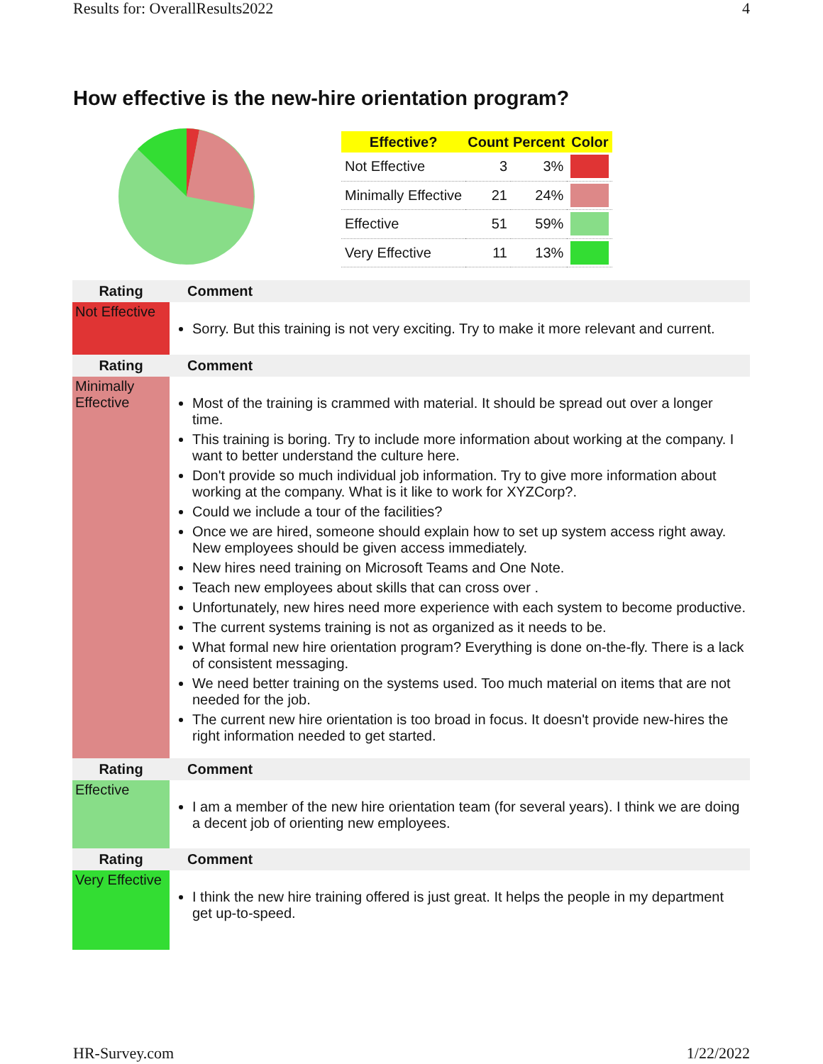Results for: OverallResults2022 4
How effective is the new-hire orientation program?
| Effective? | Count | Percent | Color |
| --- | --- | --- | --- |
| Not Effective | 3 | 3% | |
| Minimally Effective | 21 | 24% | |
| Effective | 51 | 59% | |
| Very Effective | 11 | 13% | |
| Rating | Comment |
| --- | --- |
| Not Effective | Sorry. But this training is not very exciting. Try to make it more relevant and current. |
| Rating | Comment |
| Minimally Effective | Most of the training is crammed with material. It should be spread out over a longer time. This training is boring. Try to include more information about working at the company. I want to better understand the culture here. Don't provide so much individual job information. Try to give more information about working at the company. What is it like to work for XYZCorp?. Could we include a tour of the facilities? Once we are hired, someone should explain how to set up system access right away. New employees should be given access immediately. New hires need training on Microsoft Teams and One Note. Teach new employees about skills that can cross over . Unfortunately, new hires need more experience with each system to become productive. The current systems training is not as organized as it needs to be. What formal new hire orientation program? Everything is done on-the-fly. There is a lack of consistent messaging. We need better training on the systems used. Too much material on items that are not needed for the job. The current new hire orientation is too broad in focus. It doesn't provide new-hires the right information needed to get started. |
| Rating | Comment |
| Effective | I am a member of the new hire orientation team (for several years). I think we are doing a decent job of orienting new employees. |
| Rating | Comment |
| Very Effective | I think the new hire training offered is just great. It helps the people in my department get up-to-speed. |
HR-Survey.com 1/22/2022